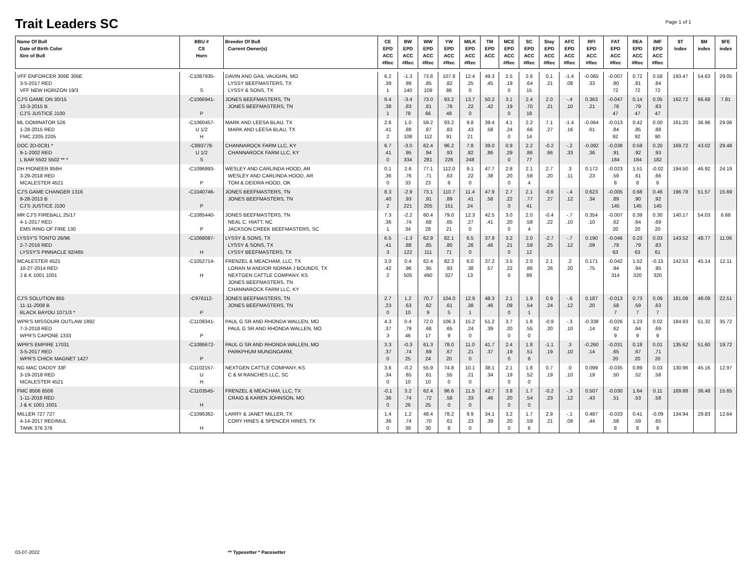Trait Leaders SC
Page 1 of 1
| Name Of Bull Date of Birth Color Sire of Bull | BBU # CS Horn | Breeder Of Bull Current Owner(s) | CE EPD ACC #Rec | BW EPD ACC #Rec | WW EPD ACC #Rec | YW EPD ACC #Rec | MILK EPD ACC #Rec | TM EPD ACC | MCE EPD ACC #Rec | SC EPD ACC #Rec | Stay EPD ACC #Rec | AFC EPD ACC #Rec | RFI EPD ACC #Rec | FAT EPD ACC #Rec | REA EPD ACC #Rec | IMF EPD ACC #Rec | $T Index | $M index | $FE index |
| --- | --- | --- | --- | --- | --- | --- | --- | --- | --- | --- | --- | --- | --- | --- | --- | --- | --- | --- | --- |
| VFF ENFORCER 306E 306E 3-5-2017 RED VFF NEW HORIZON 19/3 | -C1087935- S | DAVIN AND GAIL VAUGHN, MO LYSSY BEEFMASTERS, TX LYSSY & SONS, TX | 6.2 .39 1 | -1.3 .89 140 | 73.8 .85 109 | 107.8 .82 86 | 12.4 .25 0 | 49.3 .45 | 2.5 .19 0 | 2.6 .64 15 | 0.1 .21 | -1.4 .08 | -0.065 .33 | -0.007 .80 72 | 0.72 .81 72 | 0.58 .84 72 | 193.47 | 54.63 | 29.05 |
| CJ'S GAME ON 30/15 10-3-2015 B CJ'S JUSTICE J100 | -C1066941- P | JONES BEEFMASTERS, TN JONES BEEFMASTERS, TN | 9.4 .38 1 | -3.4 .83 78 | 73.0 .81 66 | 93.2 .78 48 | 13.7 .22 0 | 50.2 .42 | 3.1 .19 0 | 2.4 .70 18 | 2.0 .21 | -.4 .10 | 0.363 .21 | -0.047 .78 47 | 0.14 .79 47 | 0.05 .83 47 | 162.72 | 66.68 | 7.81 |
| ML DOMINATOR 526 1-28-2015 RED FMC 2205 2205 | -C1060457- U 1/2 H | MARK AND LEESA BLAU, TX MARK AND LEESA BLAU, TX | 2.6 .41 2 | 1.0 .88 108 | 59.2 .87 112 | 93.2 .83 91 | 9.8 .43 21 | 39.4 .58 | 4.1 .24 0 | 2.2 .66 14 | 7.1 .27 | -1.4 .16 | -0.064 .61 | -0.013 .84 92 | 0.42 .85 92 | 0.00 .88 90 | 161.20 | 36.96 | 29.06 |
| DOC 2D-0C81 * 9-1-2002 RED L BAR 5502 5502 ** * | -C893778- U 1/2 S | CHANNAROCK FARM LLC, KY CHANNAROCK FARM LLC, KY | 6.7 .41 0 | -3.0 .95 334 | 62.4 .94 281 | 96.2 .93 226 | 7.8 .82 248 | 39.0 .86 | 0.9 .29 0 | 2.2 .86 77 | -0.2 .66 | -.2 .33 | -0.092 .36 | -0.038 .91 184 | 0.59 .92 184 | 0.20 .93 182 | 169.72 | 43.02 | 29.48 |
| DH PIONEER 856H 3-29-2018 RED MCALESTER 4521 | -C1096993- P | WESLEY AND CARLINDA HOOD, AR WESLEY AND CARLINDA HOOD, AR TOM & DEIDRA HOOD, OK | 0.1 .36 0 | 2.6 .76 33 | 77.1 .71 23 | 112.0 .63 8 | 9.1 .22 0 | 47.7 .38 | 2.8 .20 0 | 2.1 .58 4 | 2.7 .20 | .3 .11 | 0.172 .23 | -0.023 .59 8 | 1.51 .61 8 | -0.02 .66 8 | 194.50 | 46.92 | 24.19 |
| CJ'S GAME CHANGER 1316 9-28-2013 B CJ'S JUSTICE J100 | -C1040746- P | JONES BEEFMASTERS, TN JONES BEEFMASTERS, TN | 8.3 .40 2 | -2.9 .93 221 | 73.1 .91 205 | 110.7 .89 151 | 11.4 .41 24 | 47.9 .58 | 2.7 .22 0 | 2.1 .77 41 | -0.6 .27 | -.4 .12 | 0.623 .34 | -0.005 .89 145 | 0.68 .90 145 | 0.46 .92 145 | 196.78 | 51.57 | 15.69 |
| MR CJ'S FIREBALL 25/17 4-1-2017 RED EMS RING OF FIRE 130 | -C1085440- P | JONES BEEFMASTERS, TN NEAL C. HIATT, NC JACKSON CREEK BEEFMASTERS, SC | 7.3 .36 1 | -2.2 .74 34 | 60.4 .68 28 | 79.0 .65 21 | 12.3 .27 0 | 42.5 .41 | 3.0 .20 0 | 2.0 .58 4 | -0.4 .22 | -.7 .10 | 0.354 .10 | -0.007 .62 20 | 0.39 .64 20 | 0.30 .69 20 | 140.17 | 54.03 | 6.68 |
| LYSSY'S TONTO 26/96 2-7-2016 RED LYSSY'S PINNACLE 92/465 | -C1068087- H | LYSSY & SONS, TX LYSSY & SONS, TX LYSSY BEEFMASTERS, TX | 6.5 .41 3 | -1.3 .88 122 | 62.9 .85 111 | 82.1 .80 71 | 6.5 .26 0 | 37.9 .46 | 3.2 .21 0 | 2.0 .59 12 | -2.7 .25 | -.7 .12 | 0.190 .09 | -0.046 .79 63 | 0.23 .79 63 | 0.03 .83 61 | 143.52 | 48.77 | 11.06 |
| MCALESTER 4521 10-27-2014 RED J & K 1001 1001 | -C1052714- H | FRENZEL & MEACHAM, LLC, TX LORAN M AND/OR NORMA J BOUNDS, TX NEXTGEN CATTLE COMPANY, KS JONES BEEFMASTERS, TN CHANNAROCK FARM LLC, KY | 3.0 .42 2 | 0.4 .96 505 | 62.4 .95 490 | 82.3 .93 327 | 6.0 .38 13 | 37.2 .57 | 3.5 .22 0 | 2.0 .86 89 | 2.1 .26 | .2 .20 | 0.171 .75 | -0.042 .94 314 | 1.52 .94 320 | -0.15 .95 320 | 142.53 | 45.14 | 12.11 |
| CJ'S SOLUTION 855 11-11-2008 B BLACK BAYOU 1071/3 * | -C976112- P | JONES BEEFMASTERS, TN JONES BEEFMASTERS, TN | 2.7 .23 0 | 1.2 .63 10 | 70.7 .62 9 | 104.0 .61 5 | 12.9 .38 1 | 48.3 .46 | 2.1 .09 0 | 1.9 .54 1 | 0.9 .24 | -.6 .12 | 0.187 .20 | -0.013 .58 7 | 0.73 .59 7 | 0.09 .63 7 | 181.08 | 48.09 | 22.51 |
| WPR'S MISSOURI OUTLAW 1892 7-3-2018 RED WPR'S CAPONE 1333 | -C1109341- P | PAUL G SR AND RHONDA WALLEN, MO PAUL G SR AND RHONDA WALLEN, MO | 4.3 .37 3 | 0.4 .79 46 | 72.0 .68 17 | 106.3 .65 9 | 15.2 .24 0 | 51.2 .39 | 3.7 .20 0 | 1.8 .55 0 | -0.9 .20 | -.3 .10 | -0.338 .14 | -0.026 .62 9 | 1.23 .64 9 | 0.02 .69 9 | 184.93 | 51.32 | 35.72 |
| WPR'S EMPIRE 17031 3-5-2017 RED WPR'S CHICK MAGNET 1427 | -C1086672- P | PAUL G SR AND RHONDA WALLEN, MO PARKPHUM MUNGNGARM, | 3.3 .37 0 | -0.3 .74 25 | 61.3 .69 24 | 78.0 .67 20 | 11.0 .21 0 | 41.7 .37 | 2.4 .19 0 | 1.8 .51 6 | -1.1 .19 | .3 .10 | -0.260 .14 | -0.031 .65 20 | 0.18 .67 20 | 0.01 .71 20 | 135.62 | 51.60 | 19.72 |
| NG MAC DADDY 33F 3-19-2018 RED MCALESTER 4521 | -C1102157- U H | NEXTGEN CATTLE COMPANY, KS C & M RANCHES LLC, SC | 3.6 .34 0 | -0.2 .65 10 | 55.9 .61 10 | 74.8 .55 0 | 10.1 .21 0 | 38.1 .34 | 2.1 .19 0 | 1.8 .52 0 | 0.7 .19 | .0 .10 | 0.099 .19 | -0.035 .50 | 0.89 .52 | 0.03 .58 | 130.96 | 45.16 | 12.97 |
| FMC 8506 8506 1-11-2018 RED J & K 1001 1001 | -C1103545- H | FRENZEL & MEACHAM, LLC, TX CRAIG & KAREN JOHNSON, MO | -0.1 .36 0 | 3.2 .74 26 | 62.4 .72 25 | 96.6 .58 0 | 11.5 .33 0 | 42.7 .46 | 3.8 .20 0 | 1.7 .54 0 | -0.2 .23 | -.3 .12 | 0.507 .43 | -0.030 .51 | 1.64 .53 | 0.11 .58 | 169.88 | 36.48 | 15.65 |
| MILLER 727 727 4-14-2017 RED/MUL TANK 376 376 | -C1096362- H | LARRY & JANET MILLER, TX CORY HINES & SPENCER HINES, TX | 1.4 .36 0 | 1.2 .74 39 | 48.4 .70 30 | 78.2 .61 8 | 9.9 .23 0 | 34.1 .39 | 3.2 .20 0 | 1.7 .59 6 | 2.9 .21 | -.1 .09 | 0.487 .44 | -0.033 .58 8 | 0.41 .59 8 | -0.09 .65 8 | 134.94 | 29.83 | 12.64 |
03-07-2022 ** Typesetter * Pacesetter